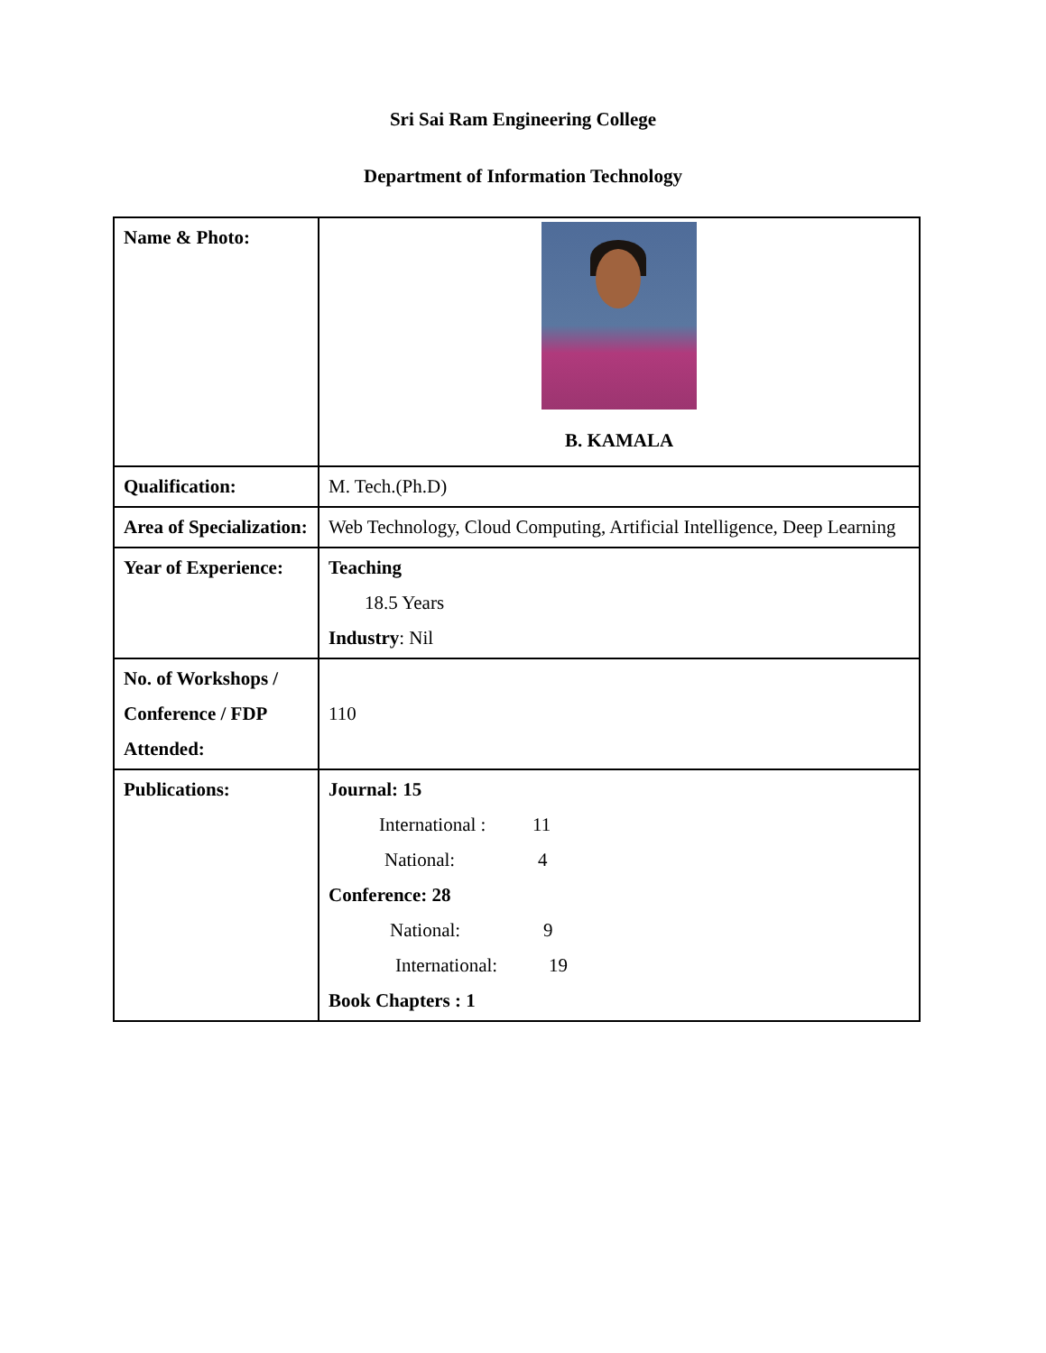Sri Sai Ram Engineering College
Department of Information Technology
| Name & Photo: | B. KAMALA |
| Qualification: | M. Tech.(Ph.D) |
| Area of Specialization: | Web Technology, Cloud Computing, Artificial Intelligence, Deep Learning |
| Year of Experience: | Teaching 18.5 Years Industry : Nil |
| No. of Workshops / Conference / FDP Attended: | 110 |
| Publications: | Journal: 15 International : 11 National: 4 Conference: 28 National: 9 International: 19 Book Chapters : 1 |